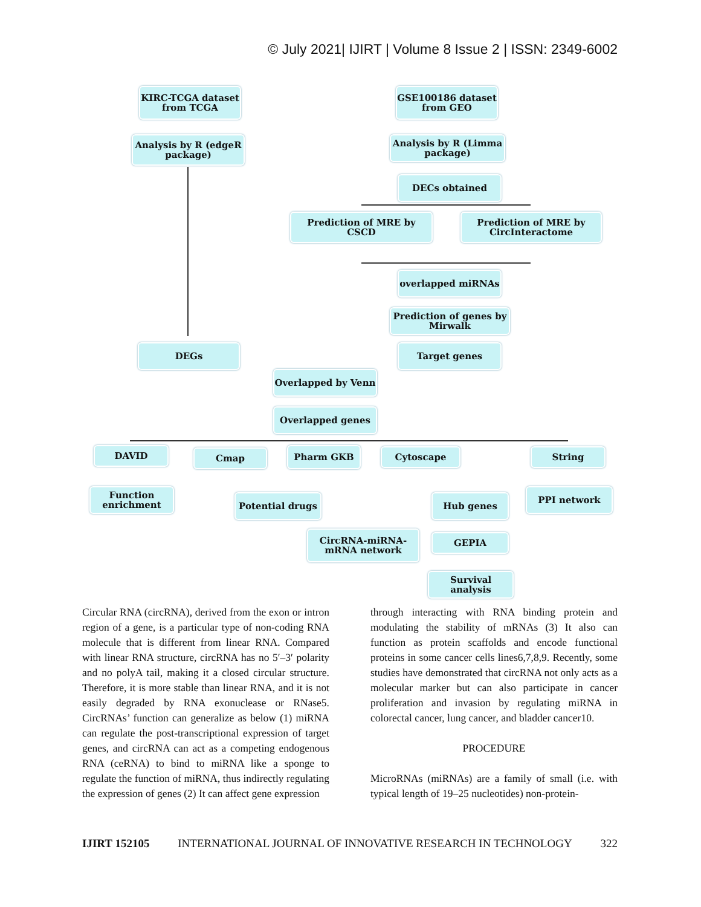© July 2021| IJIRT | Volume 8 Issue 2 | ISSN: 2349-6002
KIRC-TCGA dataset from TCGA
GSE100186 dataset from GEO
Analysis by R (edgeR package)
Analysis by R (Limma package)
DECs obtained
Prediction of MRE by CSCD
Prediction of MRE by CircInteractome
overlapped miRNAs
Prediction of genes by Mirwalk
DEGs Target genes
Overlapped by Venn
Overlapped genes
DAVID Cmap Pharm GKB Cytoscape String
Function enrichment
Potential drugs Hub genes
PPI network
CircRNA-miRNA-mRNA network
GEPIA
Survival analysis
Circular RNA (circRNA), derived from the exon or intron region of a gene, is a particular type of non-coding RNA molecule that is different from linear RNA. Compared with linear RNA structure, circRNA has no 5′–3′ polarity and no polyA tail, making it a closed circular structure. Therefore, it is more stable than linear RNA, and it is not easily degraded by RNA exonuclease or RNase5. CircRNAs’ function can generalize as below (1) miRNA can regulate the post-transcriptional expression of target genes, and circRNA can act as a competing endogenous RNA (ceRNA) to bind to miRNA like a sponge to regulate the function of miRNA, thus indirectly regulating the expression of genes (2) It can affect gene expression
through interacting with RNA binding protein and modulating the stability of mRNAs (3) It also can function as protein scaffolds and encode functional proteins in some cancer cells lines6,7,8,9. Recently, some studies have demonstrated that circRNA not only acts as a molecular marker but can also participate in cancer proliferation and invasion by regulating miRNA in colorectal cancer, lung cancer, and bladder cancer10.
PROCEDURE
MicroRNAs (miRNAs) are a family of small (i.e. with typical length of 19–25 nucleotides) non-protein-
IJIRT 152105 INTERNATIONAL JOURNAL OF INNOVATIVE RESEARCH IN TECHNOLOGY 322